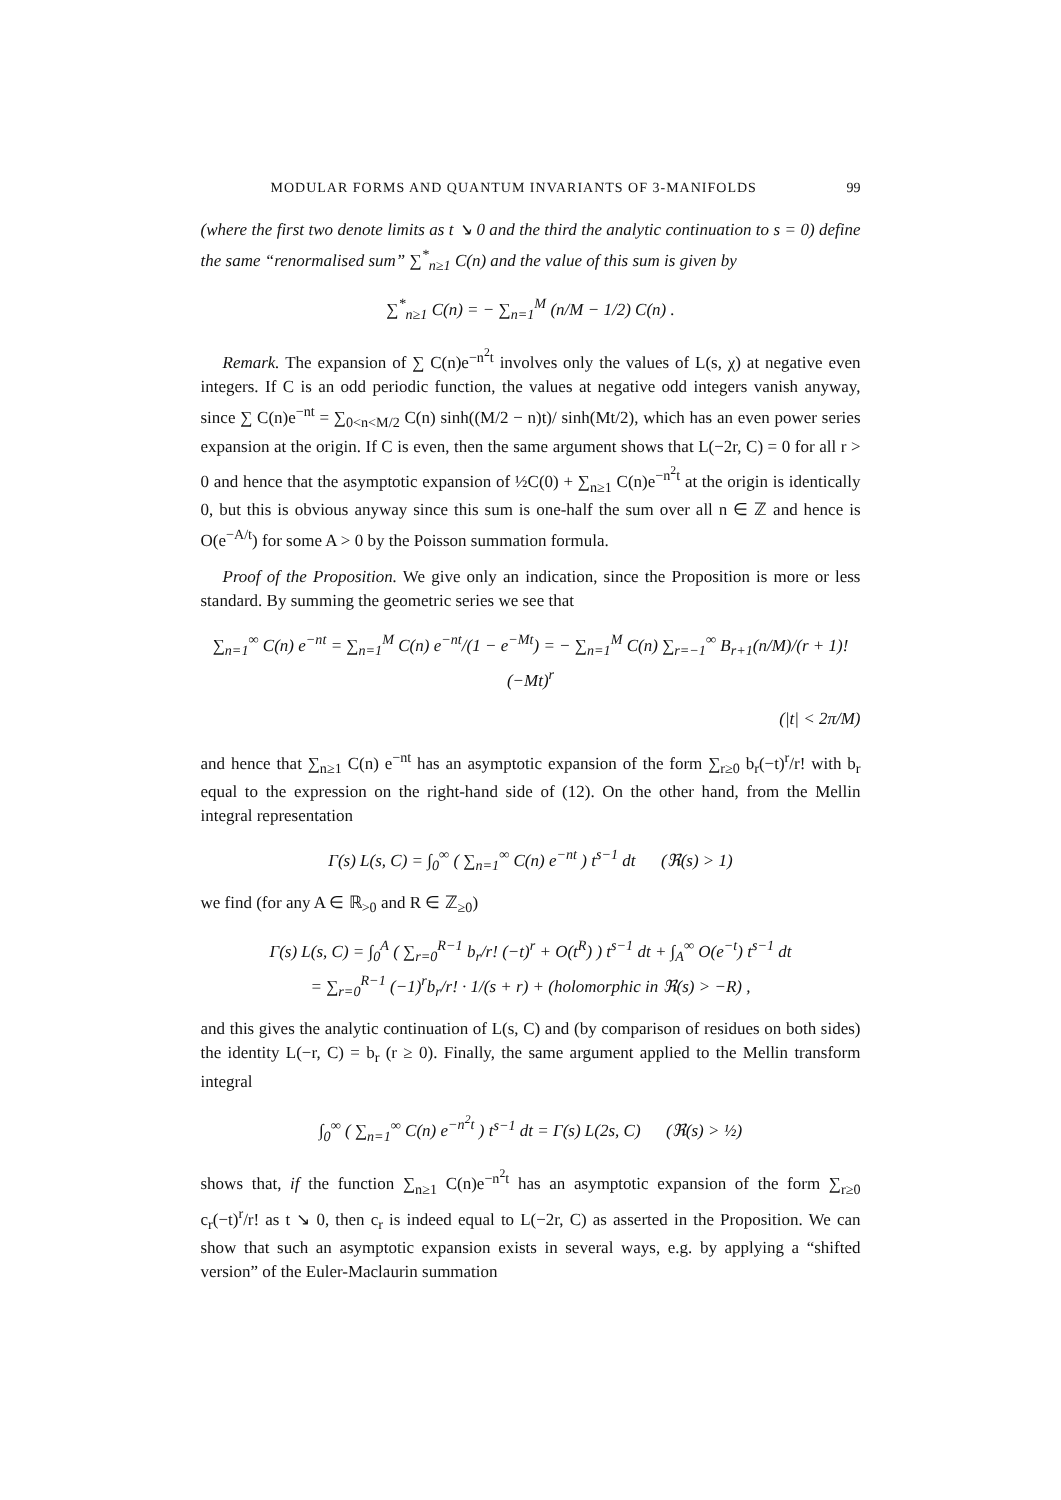MODULAR FORMS AND QUANTUM INVARIANTS OF 3-MANIFOLDS 99
(where the first two denote limits as t ↘ 0 and the third the analytic continuation to s = 0) define the same “renormalised sum” ∑<sup>*</sup><sub>n≥1</sub> C(n) and the value of this sum is given by
∑<sup>*</sup><sub>n≥1</sub> C(n) = − ∑<sub>n=1</sub><sup>M</sup> (n/M − 1/2) C(n) .
Remark. The expansion of ∑ C(n)e<sup>−n<sup>2</sup>t</sup> involves only the values of L(s, χ) at negative even integers. If C is an odd periodic function, the values at negative odd integers vanish anyway, since ∑ C(n)e<sup>−nt</sup> = ∑<sub>0<n<M/2</sub> C(n) sinh((M/2 − n)t)/ sinh(Mt/2), which has an even power series expansion at the origin. If C is even, then the same argument shows that L(−2r, C) = 0 for all r > 0 and hence that the asymptotic expansion of ½C(0) + ∑<sub>n≥1</sub> C(n)e<sup>−n<sup>2</sup>t</sup> at the origin is identically 0, but this is obvious anyway since this sum is one-half the sum over all n ∈ ℤ and hence is O(e<sup>−A/t</sup>) for some A > 0 by the Poisson summation formula.
Proof of the Proposition. We give only an indication, since the Proposition is more or less standard. By summing the geometric series we see that
∑<sub>n=1</sub><sup>∞</sup> C(n) e<sup>−nt</sup> = ∑<sub>n=1</sub><sup>M</sup> C(n) e<sup>−nt</sup>/(1 − e<sup>−Mt</sup>) = − ∑<sub>n=1</sub><sup>M</sup> C(n) ∑<sub>r=−1</sub><sup>∞</sup> B<sub>r+1</sub>(n/M)/(r + 1)! (−Mt)<sup>r</sup>
(|t| < 2π/M)
and hence that ∑<sub>n≥1</sub> C(n) e<sup>−nt</sup> has an asymptotic expansion of the form ∑<sub>r≥0</sub> b<sub>r</sub>(−t)<sup>r</sup>/r! with b<sub>r</sub> equal to the expression on the right-hand side of (12). On the other hand, from the Mellin integral representation
Γ(s) L(s, C) = ∫<sub>0</sub><sup>∞</sup> ( ∑<sub>n=1</sub><sup>∞</sup> C(n) e<sup>−nt</sup> ) t<sup>s−1</sup> dt (ℜ(s) > 1)
we find (for any A ∈ ℝ<sub>>0</sub> and R ∈ ℤ<sub>≥0</sub>)
Γ(s) L(s, C) = ∫<sub>0</sub><sup>A</sup> ( ∑<sub>r=0</sub><sup>R−1</sup> b<sub>r</sub>/r! (−t)<sup>r</sup> + O(t<sup>R</sup>) ) t<sup>s−1</sup> dt + ∫<sub>A</sub><sup>∞</sup> O(e<sup>−t</sup>) t<sup>s−1</sup> dt
= ∑<sub>r=0</sub><sup>R−1</sup> (−1)<sup>r</sup>b<sub>r</sub>/r! · 1/(s + r) + (holomorphic in ℜ(s) > −R) ,
and this gives the analytic continuation of L(s, C) and (by comparison of residues on both sides) the identity L(−r, C) = b<sub>r</sub> (r ≥ 0). Finally, the same argument applied to the Mellin transform integral
∫<sub>0</sub><sup>∞</sup> ( ∑<sub>n=1</sub><sup>∞</sup> C(n) e<sup>−n<sup>2</sup>t</sup> ) t<sup>s−1</sup> dt = Γ(s) L(2s, C) (ℜ(s) > ½)
shows that, if the function ∑<sub>n≥1</sub> C(n)e<sup>−n<sup>2</sup>t</sup> has an asymptotic expansion of the form ∑<sub>r≥0</sub> c<sub>r</sub>(−t)<sup>r</sup>/r! as t ↘ 0, then c<sub>r</sub> is indeed equal to L(−2r, C) as asserted in the Proposition. We can show that such an asymptotic expansion exists in several ways, e.g. by applying a “shifted version” of the Euler-Maclaurin summation